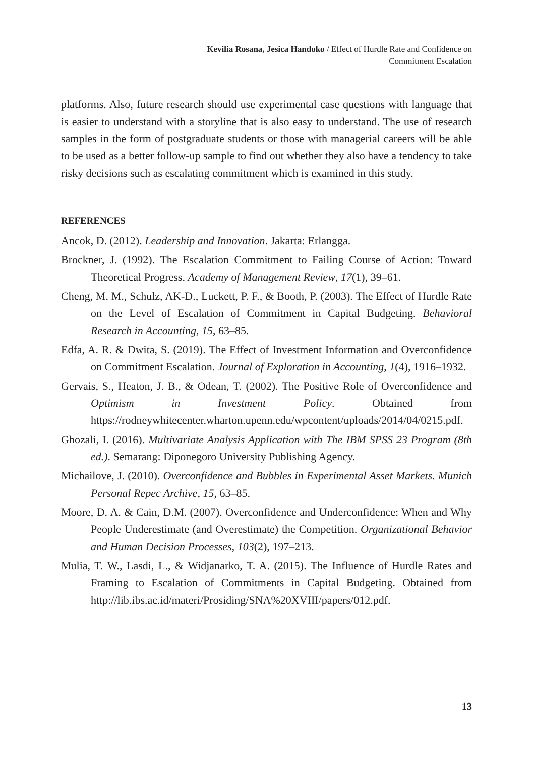Kevilia Rosana, Jesica Handoko / Effect of Hurdle Rate and Confidence on
Commitment Escalation
platforms. Also, future research should use experimental case questions with language that is easier to understand with a storyline that is also easy to understand. The use of research samples in the form of postgraduate students or those with managerial careers will be able to be used as a better follow-up sample to find out whether they also have a tendency to take risky decisions such as escalating commitment which is examined in this study.
REFERENCES
Ancok, D. (2012). Leadership and Innovation. Jakarta: Erlangga.
Brockner, J. (1992). The Escalation Commitment to Failing Course of Action: Toward Theoretical Progress. Academy of Management Review, 17(1), 39–61.
Cheng, M. M., Schulz, AK-D., Luckett, P. F., & Booth, P. (2003). The Effect of Hurdle Rate on the Level of Escalation of Commitment in Capital Budgeting. Behavioral Research in Accounting, 15, 63–85.
Edfa, A. R. & Dwita, S. (2019). The Effect of Investment Information and Overconfidence on Commitment Escalation. Journal of Exploration in Accounting, 1(4), 1916–1932.
Gervais, S., Heaton, J. B., & Odean, T. (2002). The Positive Role of Overconfidence and Optimism in Investment Policy. Obtained from https://rodneywhitecenter.wharton.upenn.edu/wpcontent/uploads/2014/04/0215.pdf.
Ghozali, I. (2016). Multivariate Analysis Application with The IBM SPSS 23 Program (8th ed.). Semarang: Diponegoro University Publishing Agency.
Michailove, J. (2010). Overconfidence and Bubbles in Experimental Asset Markets. Munich Personal Repec Archive, 15, 63–85.
Moore, D. A. & Cain, D.M. (2007). Overconfidence and Underconfidence: When and Why People Underestimate (and Overestimate) the Competition. Organizational Behavior and Human Decision Processes, 103(2), 197–213.
Mulia, T. W., Lasdi, L., & Widjanarko, T. A. (2015). The Influence of Hurdle Rates and Framing to Escalation of Commitments in Capital Budgeting. Obtained from http://lib.ibs.ac.id/materi/Prosiding/SNA%20XVIII/papers/012.pdf.
13